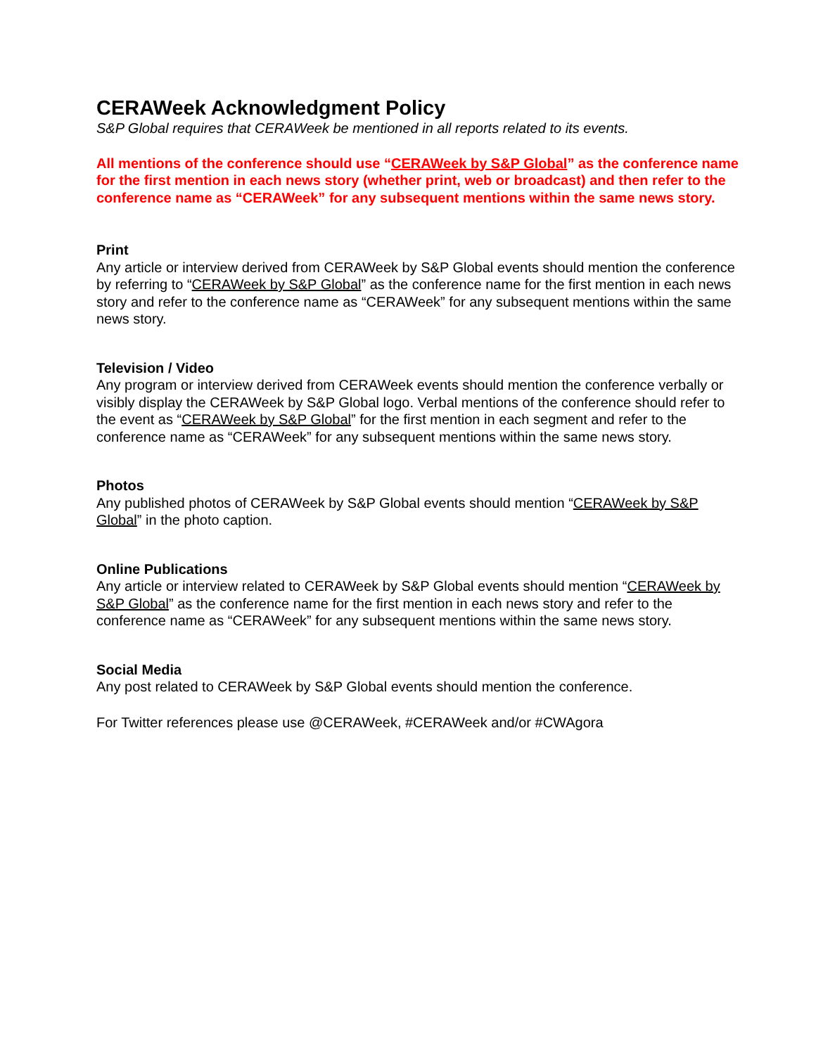CERAWeek Acknowledgment Policy
S&P Global requires that CERAWeek be mentioned in all reports related to its events.
All mentions of the conference should use “CERAWeek by S&P Global” as the conference name for the first mention in each news story (whether print, web or broadcast) and then refer to the conference name as “CERAWeek” for any subsequent mentions within the same news story.
Print
Any article or interview derived from CERAWeek by S&P Global events should mention the conference by referring to “CERAWeek by S&P Global” as the conference name for the first mention in each news story and refer to the conference name as “CERAWeek” for any subsequent mentions within the same news story.
Television / Video
Any program or interview derived from CERAWeek events should mention the conference verbally or visibly display the CERAWeek by S&P Global logo. Verbal mentions of the conference should refer to the event as “CERAWeek by S&P Global” for the first mention in each segment and refer to the conference name as “CERAWeek” for any subsequent mentions within the same news story.
Photos
Any published photos of CERAWeek by S&P Global events should mention “CERAWeek by S&P Global” in the photo caption.
Online Publications
Any article or interview related to CERAWeek by S&P Global events should mention “CERAWeek by S&P Global” as the conference name for the first mention in each news story and refer to the conference name as “CERAWeek” for any subsequent mentions within the same news story.
Social Media
Any post related to CERAWeek by S&P Global events should mention the conference.
For Twitter references please use @CERAWeek, #CERAWeek and/or #CWAgora